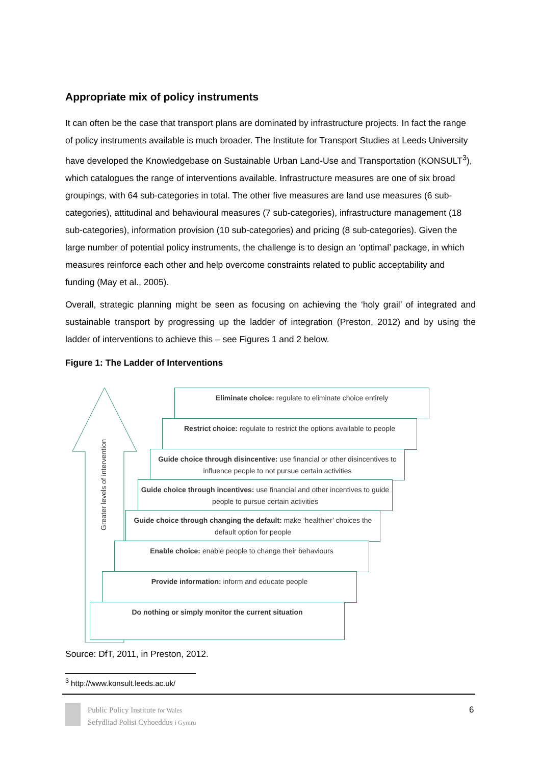Appropriate mix of policy instruments
It can often be the case that transport plans are dominated by infrastructure projects. In fact the range of policy instruments available is much broader. The Institute for Transport Studies at Leeds University have developed the Knowledgebase on Sustainable Urban Land-Use and Transportation (KONSULT<sup>3</sup>), which catalogues the range of interventions available. Infrastructure measures are one of six broad groupings, with 64 sub-categories in total. The other five measures are land use measures (6 sub-categories), attitudinal and behavioural measures (7 sub-categories), infrastructure management (18 sub-categories), information provision (10 sub-categories) and pricing (8 sub-categories). Given the large number of potential policy instruments, the challenge is to design an ‘optimal’ package, in which measures reinforce each other and help overcome constraints related to public acceptability and funding (May et al., 2005).
Overall, strategic planning might be seen as focusing on achieving the ‘holy grail’ of integrated and sustainable transport by progressing up the ladder of integration (Preston, 2012) and by using the ladder of interventions to achieve this – see Figures 1 and 2 below.
Figure 1: The Ladder of Interventions
Greater levels of intervention
Eliminate choice: regulate to eliminate choice entirely
Restrict choice: regulate to restrict the options available to people
Guide choice through disincentive: use financial or other disincentives to influence people to not pursue certain activities
Guide choice through incentives: use financial and other incentives to guide people to pursue certain activities
Guide choice through changing the default: make ‘healthier’ choices the default option for people
Enable choice: enable people to change their behaviours
Provide information: inform and educate people
Do nothing or simply monitor the current situation
Source: DfT, 2011, in Preston, 2012.
<sup>3</sup> http://www.konsult.leeds.ac.uk/
Public Policy Institute for Wales
Sefydliad Polisi Cyhoeddus i Gymru
6